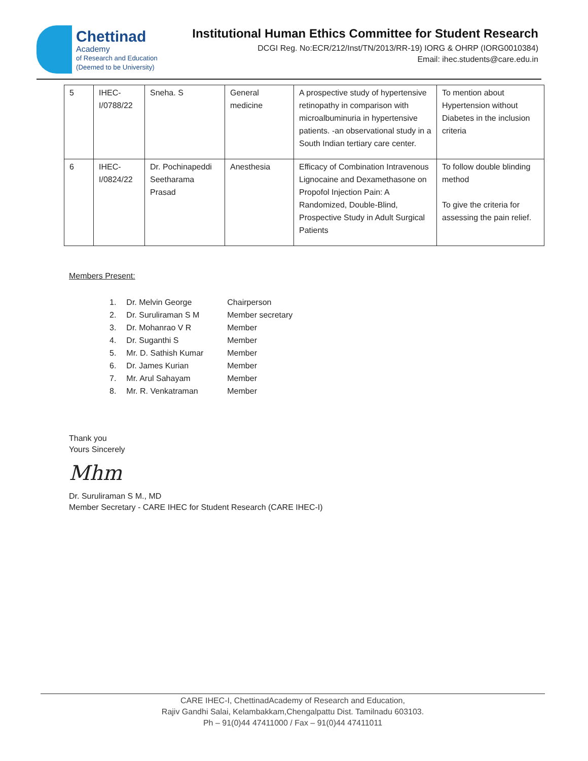Chettinad
Academy
of Research and Education
(Deemed to be University)
Institutional Human Ethics Committee for Student Research
DCGI Reg. No:ECR/212/Inst/TN/2013/RR-19) IORG & OHRP (IORG0010384)
Email: ihec.students@care.edu.in
| 5 | IHEC- I/0788/22 | Sneha. S | General medicine | A prospective study of hypertensive retinopathy in comparison with microalbuminuria in hypertensive patients. -an observational study in a South Indian tertiary care center. | To mention about Hypertension without Diabetes in the inclusion criteria |
| 6 | IHEC- I/0824/22 | Dr. Pochinapeddi Seetharama Prasad | Anesthesia | Efficacy of Combination Intravenous Lignocaine and Dexamethasone on Propofol Injection Pain: A Randomized, Double-Blind, Prospective Study in Adult Surgical Patients | To follow double blinding method To give the criteria for assessing the pain relief. |
Members Present:
| 1. | Dr. Melvin George | Chairperson |
| 2. | Dr. Suruliraman S M | Member secretary |
| 3. | Dr. Mohanrao V R | Member |
| 4. | Dr. Suganthi S | Member |
| 5. | Mr. D. Sathish Kumar | Member |
| 6. | Dr. James Kurian | Member |
| 7. | Mr. Arul Sahayam | Member |
| 8. | Mr. R. Venkatraman | Member |
Thank you
Yours Sincerely
Mhm
Dr. Suruliraman S M., MD
Member Secretary - CARE IHEC for Student Research (CARE IHEC-I)
CARE IHEC-I, ChettinadAcademy of Research and Education,
Rajiv Gandhi Salai, Kelambakkam,Chengalpattu Dist. Tamilnadu 603103.
Ph – 91(0)44 47411000 / Fax – 91(0)44 47411011